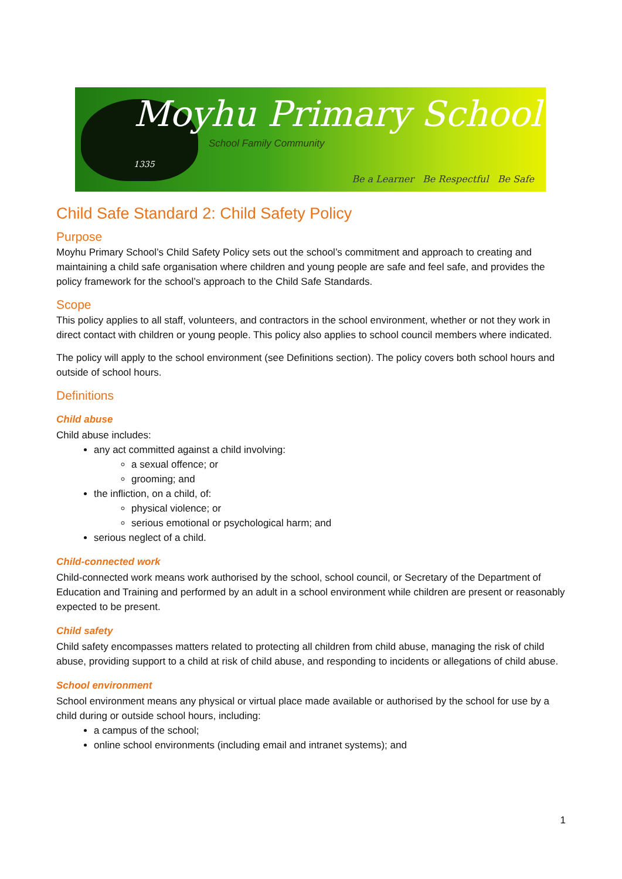Moyhu Primary School 1335
School Family Community
Be a Learner Be Respectful Be Safe
Child Safe Standard 2: Child Safety Policy
Purpose
Moyhu Primary School’s Child Safety Policy sets out the school’s commitment and approach to creating and maintaining a child safe organisation where children and young people are safe and feel safe, and provides the policy framework for the school’s approach to the Child Safe Standards.
Scope
This policy applies to all staff, volunteers, and contractors in the school environment, whether or not they work in direct contact with children or young people. This policy also applies to school council members where indicated.
The policy will apply to the school environment (see Definitions section). The policy covers both school hours and outside of school hours.
Definitions
Child abuse
Child abuse includes:
any act committed against a child involving:
a sexual offence; or
grooming; and
the infliction, on a child, of:
physical violence; or
serious emotional or psychological harm; and
serious neglect of a child.
Child-connected work
Child-connected work means work authorised by the school, school council, or Secretary of the Department of Education and Training and performed by an adult in a school environment while children are present or reasonably expected to be present.
Child safety
Child safety encompasses matters related to protecting all children from child abuse, managing the risk of child abuse, providing support to a child at risk of child abuse, and responding to incidents or allegations of child abuse.
School environment
School environment means any physical or virtual place made available or authorised by the school for use by a child during or outside school hours, including:
a campus of the school;
online school environments (including email and intranet systems); and
1